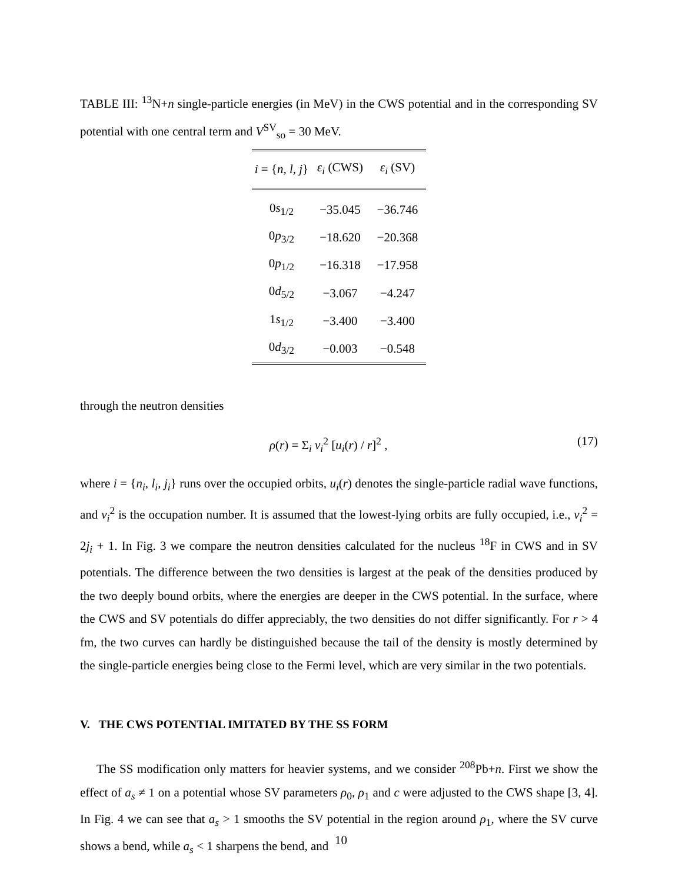TABLE III: <sup>13</sup>N+n single-particle energies (in MeV) in the CWS potential and in the corresponding SV potential with one central term and V<sup>SV</sup><sub>so</sub> = 30 MeV.
| i = { n , l , j } | ε<sub>i</sub> (CWS) | ε<sub>i</sub> (SV) |
| --- | --- | --- |
| 0 s<sub>1/2</sub> | −35.045 | −36.746 |
| 0 p<sub>3/2</sub> | −18.620 | −20.368 |
| 0 p<sub>1/2</sub> | −16.318 | −17.958 |
| 0 d<sub>5/2</sub> | −3.067 | −4.247 |
| 1 s<sub>1/2</sub> | −3.400 | −3.400 |
| 0 d<sub>3/2</sub> | −0.003 | −0.548 |
through the neutron densities
ρ(r) = Σ<sub>i</sub> v<sub>i</sub><sup>2</sup> [u<sub>i</sub>(r) / r]<sup>2</sup> , (17)
where i = {n<sub>i</sub>, l<sub>i</sub>, j<sub>i</sub>} runs over the occupied orbits, u<sub>i</sub>(r) denotes the single-particle radial wave functions, and v<sub>i</sub><sup>2</sup> is the occupation number. It is assumed that the lowest-lying orbits are fully occupied, i.e., v<sub>i</sub><sup>2</sup> = 2j<sub>i</sub> + 1. In Fig. 3 we compare the neutron densities calculated for the nucleus <sup>18</sup>F in CWS and in SV potentials. The difference between the two densities is largest at the peak of the densities produced by the two deeply bound orbits, where the energies are deeper in the CWS potential. In the surface, where the CWS and SV potentials do differ appreciably, the two densities do not differ significantly. For r > 4 fm, the two curves can hardly be distinguished because the tail of the density is mostly determined by the single-particle energies being close to the Fermi level, which are very similar in the two potentials.
V. THE CWS POTENTIAL IMITATED BY THE SS FORM
The SS modification only matters for heavier systems, and we consider <sup>208</sup>Pb+n. First we show the effect of a<sub>s</sub> ≠ 1 on a potential whose SV parameters ρ<sub>0</sub>, ρ<sub>1</sub> and c were adjusted to the CWS shape [3, 4]. In Fig. 4 we can see that a<sub>s</sub> > 1 smooths the SV potential in the region around ρ<sub>1</sub>, where the SV curve shows a bend, while a<sub>s</sub> < 1 sharpens the bend, and
10